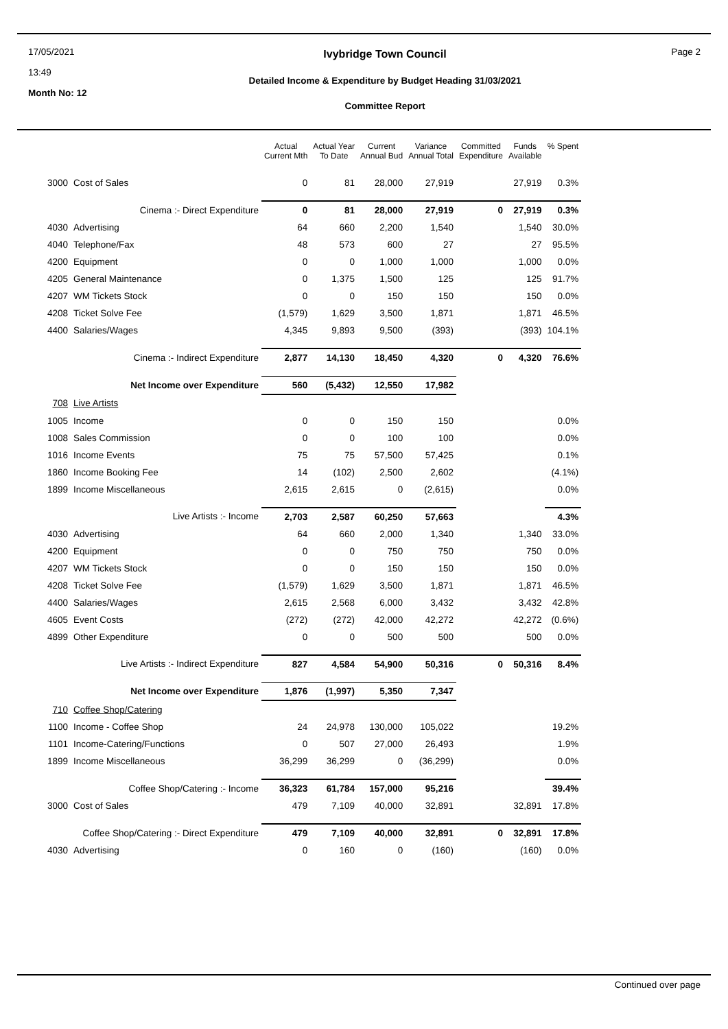17/05/2021
13:49
Month No: 12
Ivybridge Town Council
Detailed Income & Expenditure by Budget Heading 31/03/2021
Committee Report
Page 2
| | | Actual Current Mth | Actual Year To Date | Current Annual Bud | Variance Annual Total | Committed Expenditure | Funds Available | % Spent |
| --- | --- | --- | --- | --- | --- | --- | --- | --- |
| 3000 | Cost of Sales | 0 | 81 | 28,000 | 27,919 | | 27,919 | 0.3% |
| | Cinema :- Direct Expenditure | 0 | 81 | 28,000 | 27,919 | 0 | 27,919 | 0.3% |
| 4030 | Advertising | 64 | 660 | 2,200 | 1,540 | | 1,540 | 30.0% |
| 4040 | Telephone/Fax | 48 | 573 | 600 | 27 | | 27 | 95.5% |
| 4200 | Equipment | 0 | 0 | 1,000 | 1,000 | | 1,000 | 0.0% |
| 4205 | General Maintenance | 0 | 1,375 | 1,500 | 125 | | 125 | 91.7% |
| 4207 | WM Tickets Stock | 0 | 0 | 150 | 150 | | 150 | 0.0% |
| 4208 | Ticket Solve Fee | (1,579) | 1,629 | 3,500 | 1,871 | | 1,871 | 46.5% |
| 4400 | Salaries/Wages | 4,345 | 9,893 | 9,500 | (393) | | (393) | 104.1% |
| | Cinema :- Indirect Expenditure | 2,877 | 14,130 | 18,450 | 4,320 | 0 | 4,320 | 76.6% |
| | Net Income over Expenditure | 560 | (5,432) | 12,550 | 17,982 | | | |
| 708 | Live Artists | | | | | | | |
| 1005 | Income | 0 | 0 | 150 | 150 | | | 0.0% |
| 1008 | Sales Commission | 0 | 0 | 100 | 100 | | | 0.0% |
| 1016 | Income Events | 75 | 75 | 57,500 | 57,425 | | | 0.1% |
| 1860 | Income Booking Fee | 14 | (102) | 2,500 | 2,602 | | | (4.1%) |
| 1899 | Income Miscellaneous | 2,615 | 2,615 | 0 | (2,615) | | | 0.0% |
| | Live Artists :- Income | 2,703 | 2,587 | 60,250 | 57,663 | | | 4.3% |
| 4030 | Advertising | 64 | 660 | 2,000 | 1,340 | | 1,340 | 33.0% |
| 4200 | Equipment | 0 | 0 | 750 | 750 | | 750 | 0.0% |
| 4207 | WM Tickets Stock | 0 | 0 | 150 | 150 | | 150 | 0.0% |
| 4208 | Ticket Solve Fee | (1,579) | 1,629 | 3,500 | 1,871 | | 1,871 | 46.5% |
| 4400 | Salaries/Wages | 2,615 | 2,568 | 6,000 | 3,432 | | 3,432 | 42.8% |
| 4605 | Event Costs | (272) | (272) | 42,000 | 42,272 | | 42,272 | (0.6%) |
| 4899 | Other Expenditure | 0 | 0 | 500 | 500 | | 500 | 0.0% |
| | Live Artists :- Indirect Expenditure | 827 | 4,584 | 54,900 | 50,316 | 0 | 50,316 | 8.4% |
| | Net Income over Expenditure | 1,876 | (1,997) | 5,350 | 7,347 | | | |
| 710 | Coffee Shop/Catering | | | | | | | |
| 1100 | Income - Coffee Shop | 24 | 24,978 | 130,000 | 105,022 | | | 19.2% |
| 1101 | Income-Catering/Functions | 0 | 507 | 27,000 | 26,493 | | | 1.9% |
| 1899 | Income Miscellaneous | 36,299 | 36,299 | 0 | (36,299) | | | 0.0% |
| | Coffee Shop/Catering :- Income | 36,323 | 61,784 | 157,000 | 95,216 | | | 39.4% |
| 3000 | Cost of Sales | 479 | 7,109 | 40,000 | 32,891 | | 32,891 | 17.8% |
| | Coffee Shop/Catering :- Direct Expenditure | 479 | 7,109 | 40,000 | 32,891 | 0 | 32,891 | 17.8% |
| 4030 | Advertising | 0 | 160 | 0 | (160) | | (160) | 0.0% |
Continued over page